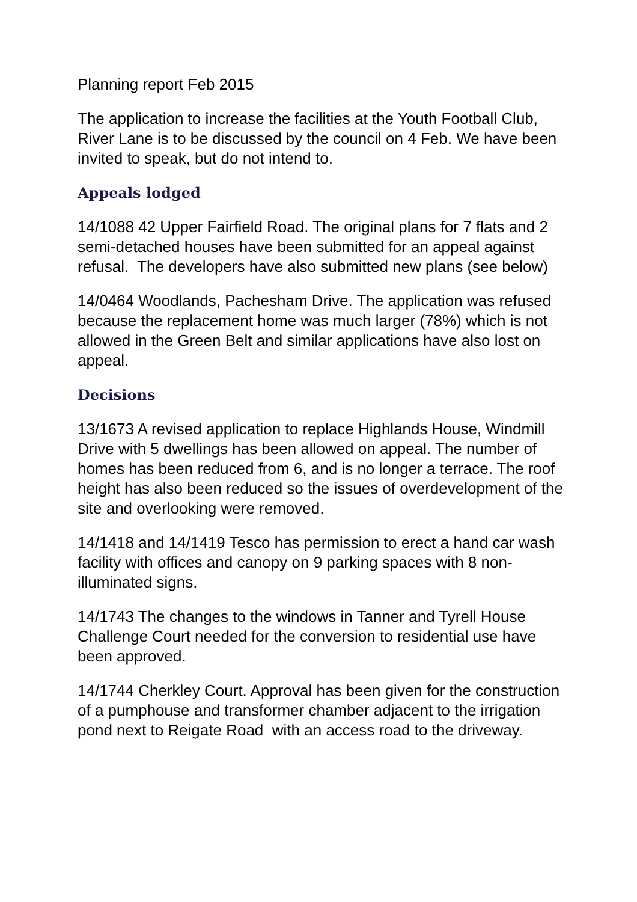Planning report Feb 2015
The application to increase the facilities at the Youth Football Club, River Lane is to be discussed by the council on 4 Feb. We have been invited to speak, but do not intend to.
Appeals lodged
14/1088 42 Upper Fairfield Road. The original plans for 7 flats and 2 semi-detached houses have been submitted for an appeal against refusal. The developers have also submitted new plans (see below)
14/0464 Woodlands, Pachesham Drive. The application was refused because the replacement home was much larger (78%) which is not allowed in the Green Belt and similar applications have also lost on appeal.
Decisions
13/1673 A revised application to replace Highlands House, Windmill Drive with 5 dwellings has been allowed on appeal. The number of homes has been reduced from 6, and is no longer a terrace. The roof height has also been reduced so the issues of overdevelopment of the site and overlooking were removed.
14/1418 and 14/1419 Tesco has permission to erect a hand car wash facility with offices and canopy on 9 parking spaces with 8 non-illuminated signs.
14/1743 The changes to the windows in Tanner and Tyrell House Challenge Court needed for the conversion to residential use have been approved.
14/1744 Cherkley Court. Approval has been given for the construction of a pumphouse and transformer chamber adjacent to the irrigation pond next to Reigate Road with an access road to the driveway.